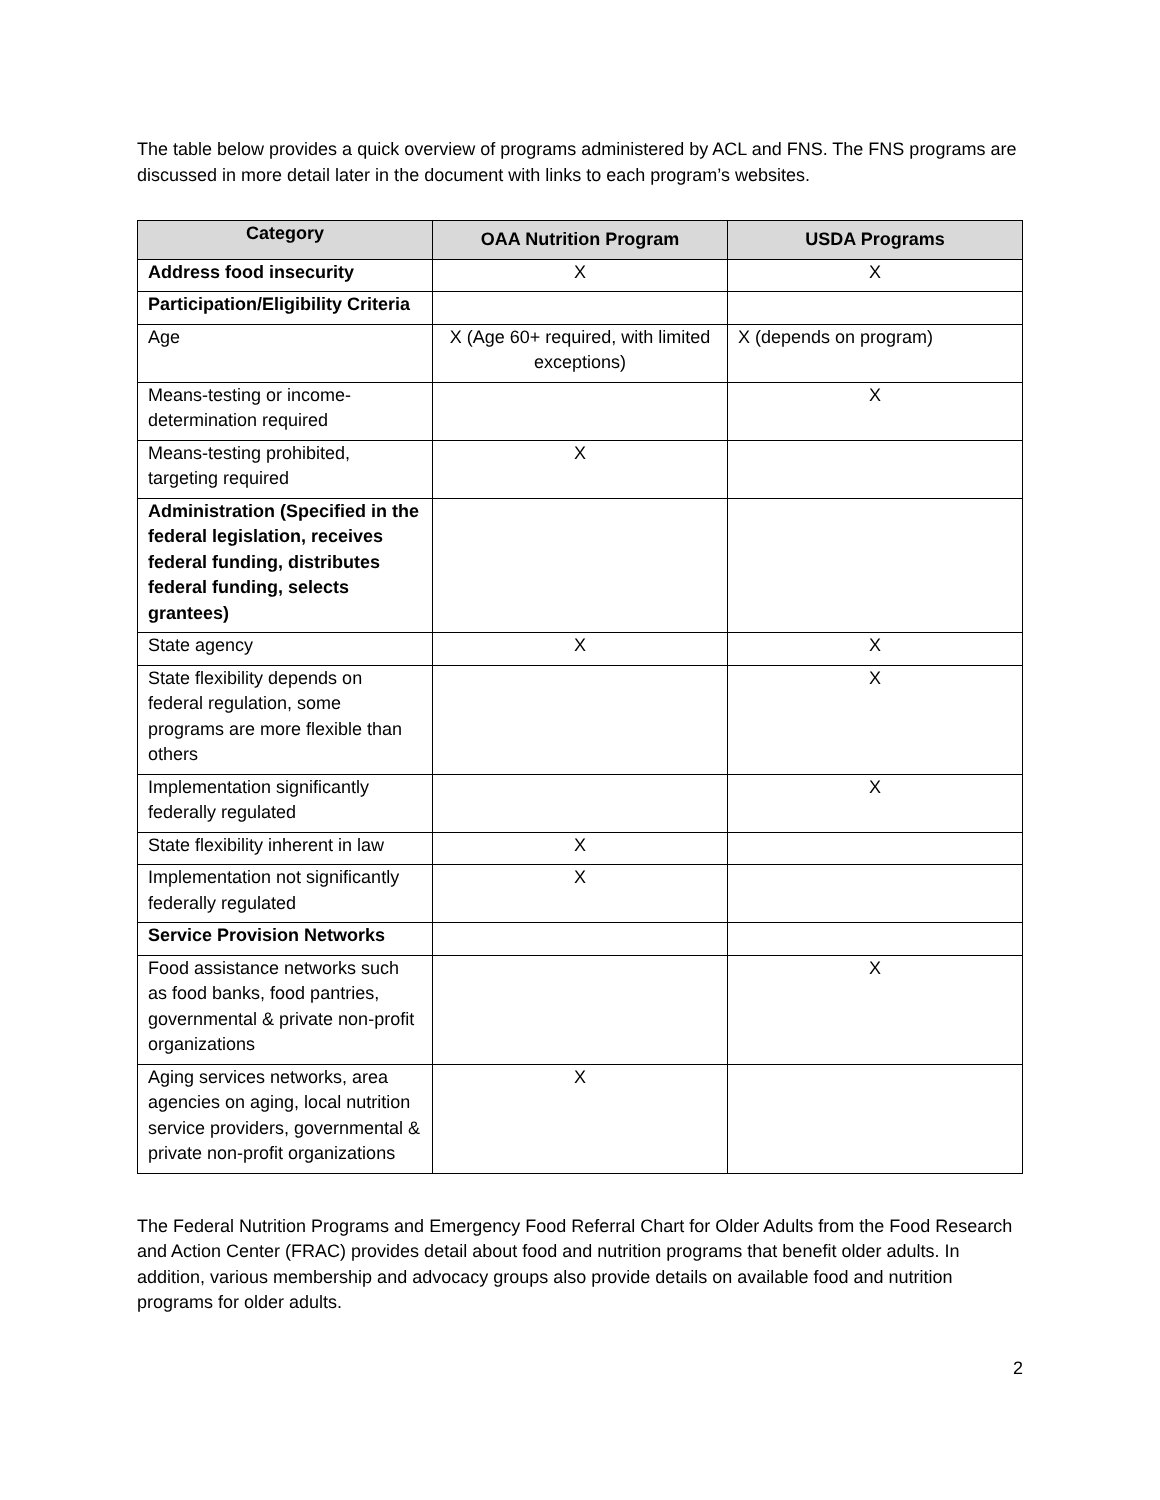The table below provides a quick overview of programs administered by ACL and FNS. The FNS programs are discussed in more detail later in the document with links to each program’s websites.
| Category | OAA Nutrition Program | USDA Programs |
| --- | --- | --- |
| Address food insecurity | X | X |
| Participation/Eligibility Criteria | | |
| Age | X (Age 60+ required, with limited exceptions) | X (depends on program) |
| Means-testing or income-determination required | | X |
| Means-testing prohibited, targeting required | X | |
| Administration (Specified in the federal legislation, receives federal funding, distributes federal funding, selects grantees) | | |
| State agency | X | X |
| State flexibility depends on federal regulation, some programs are more flexible than others | | X |
| Implementation significantly federally regulated | | X |
| State flexibility inherent in law | X | |
| Implementation not significantly federally regulated | X | |
| Service Provision Networks | | |
| Food assistance networks such as food banks, food pantries, governmental & private non-profit organizations | | X |
| Aging services networks, area agencies on aging, local nutrition service providers, governmental & private non-profit organizations | X | |
The Federal Nutrition Programs and Emergency Food Referral Chart for Older Adults from the Food Research and Action Center (FRAC) provides detail about food and nutrition programs that benefit older adults. In addition, various membership and advocacy groups also provide details on available food and nutrition programs for older adults.
2